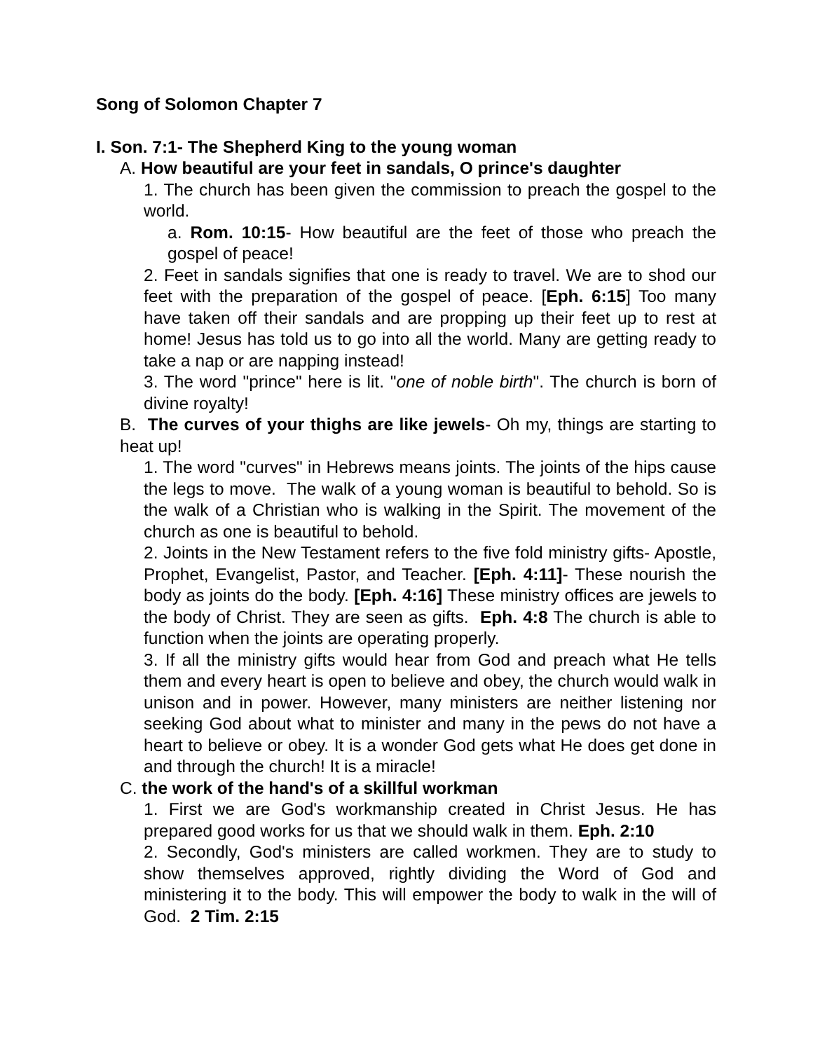Song of Solomon Chapter 7
I. Son. 7:1- The Shepherd King to the young woman
A. How beautiful are your feet in sandals, O prince's daughter
1. The church has been given the commission to preach the gospel to the world.
a. Rom. 10:15- How beautiful are the feet of those who preach the gospel of peace!
2. Feet in sandals signifies that one is ready to travel. We are to shod our feet with the preparation of the gospel of peace. [Eph. 6:15] Too many have taken off their sandals and are propping up their feet up to rest at home! Jesus has told us to go into all the world. Many are getting ready to take a nap or are napping instead!
3. The word "prince" here is lit. "one of noble birth". The church is born of divine royalty!
B. The curves of your thighs are like jewels- Oh my, things are starting to heat up!
1. The word "curves" in Hebrews means joints. The joints of the hips cause the legs to move. The walk of a young woman is beautiful to behold. So is the walk of a Christian who is walking in the Spirit. The movement of the church as one is beautiful to behold.
2. Joints in the New Testament refers to the five fold ministry gifts- Apostle, Prophet, Evangelist, Pastor, and Teacher. [Eph. 4:11]- These nourish the body as joints do the body. [Eph. 4:16] These ministry offices are jewels to the body of Christ. They are seen as gifts. Eph. 4:8 The church is able to function when the joints are operating properly.
3. If all the ministry gifts would hear from God and preach what He tells them and every heart is open to believe and obey, the church would walk in unison and in power. However, many ministers are neither listening nor seeking God about what to minister and many in the pews do not have a heart to believe or obey. It is a wonder God gets what He does get done in and through the church! It is a miracle!
C. the work of the hand's of a skillful workman
1. First we are God's workmanship created in Christ Jesus. He has prepared good works for us that we should walk in them. Eph. 2:10
2. Secondly, God's ministers are called workmen. They are to study to show themselves approved, rightly dividing the Word of God and ministering it to the body. This will empower the body to walk in the will of God. 2 Tim. 2:15